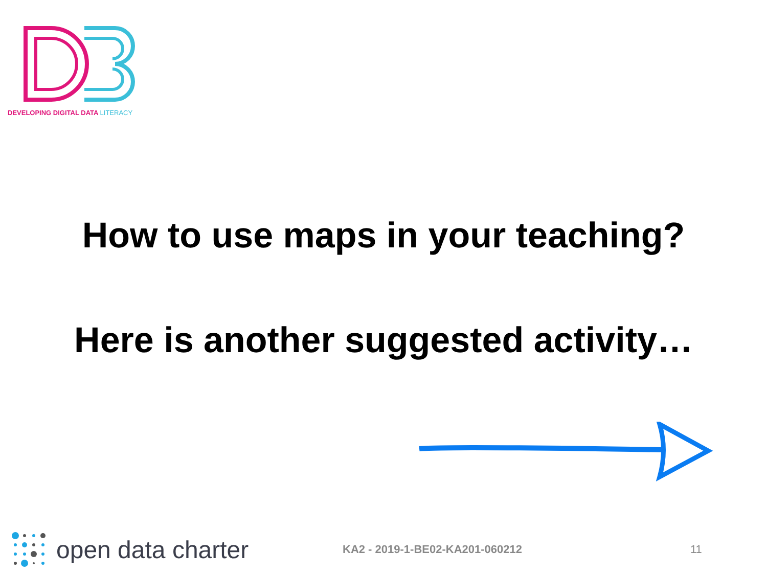DEVELOPING DIGITAL DATA LITERACY
How to use maps in your teaching?
Here is another suggested activity…
open data charter
KA2 - 2019-1-BE02-KA201-060212 11